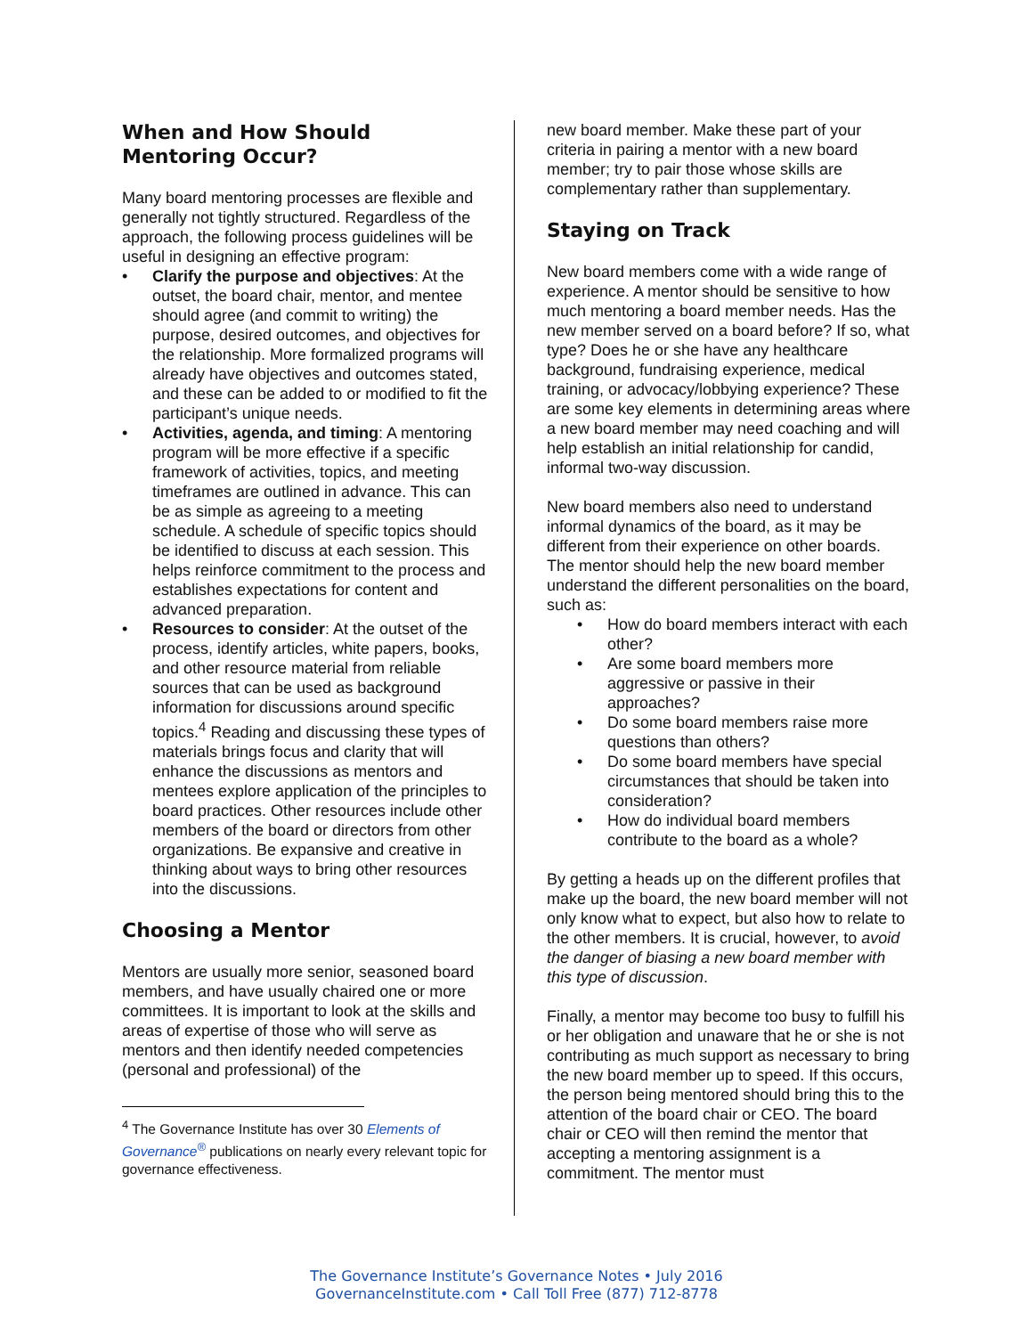When and How Should Mentoring Occur?
Many board mentoring processes are flexible and generally not tightly structured. Regardless of the approach, the following process guidelines will be useful in designing an effective program:
• Clarify the purpose and objectives: At the outset, the board chair, mentor, and mentee should agree (and commit to writing) the purpose, desired outcomes, and objectives for the relationship. More formalized programs will already have objectives and outcomes stated, and these can be added to or modified to fit the participant’s unique needs.
• Activities, agenda, and timing: A mentoring program will be more effective if a specific framework of activities, topics, and meeting timeframes are outlined in advance. This can be as simple as agreeing to a meeting schedule. A schedule of specific topics should be identified to discuss at each session. This helps reinforce commitment to the process and establishes expectations for content and advanced preparation.
• Resources to consider: At the outset of the process, identify articles, white papers, books, and other resource material from reliable sources that can be used as background information for discussions around specific topics.<sup>4</sup> Reading and discussing these types of materials brings focus and clarity that will enhance the discussions as mentors and mentees explore application of the principles to board practices. Other resources include other members of the board or directors from other organizations. Be expansive and creative in thinking about ways to bring other resources into the discussions.
Choosing a Mentor
Mentors are usually more senior, seasoned board members, and have usually chaired one or more committees. It is important to look at the skills and areas of expertise of those who will serve as mentors and then identify needed competencies (personal and professional) of the
<sup>4</sup> The Governance Institute has over 30 Elements of Governance<sup>®</sup> publications on nearly every relevant topic for governance effectiveness.
new board member. Make these part of your criteria in pairing a mentor with a new board member; try to pair those whose skills are complementary rather than supplementary.
Staying on Track
New board members come with a wide range of experience. A mentor should be sensitive to how much mentoring a board member needs. Has the new member served on a board before? If so, what type? Does he or she have any healthcare background, fundraising experience, medical training, or advocacy/lobbying experience? These are some key elements in determining areas where a new board member may need coaching and will help establish an initial relationship for candid, informal two-way discussion.
New board members also need to understand informal dynamics of the board, as it may be different from their experience on other boards. The mentor should help the new board member understand the different personalities on the board, such as:
• How do board members interact with each other?
• Are some board members more aggressive or passive in their approaches?
• Do some board members raise more questions than others?
• Do some board members have special circumstances that should be taken into consideration?
• How do individual board members contribute to the board as a whole?
By getting a heads up on the different profiles that make up the board, the new board member will not only know what to expect, but also how to relate to the other members. It is crucial, however, to avoid the danger of biasing a new board member with this type of discussion.
Finally, a mentor may become too busy to fulfill his or her obligation and unaware that he or she is not contributing as much support as necessary to bring the new board member up to speed. If this occurs, the person being mentored should bring this to the attention of the board chair or CEO. The board chair or CEO will then remind the mentor that accepting a mentoring assignment is a commitment. The mentor must
The Governance Institute’s Governance Notes • July 2016
GovernanceInstitute.com • Call Toll Free (877) 712-8778